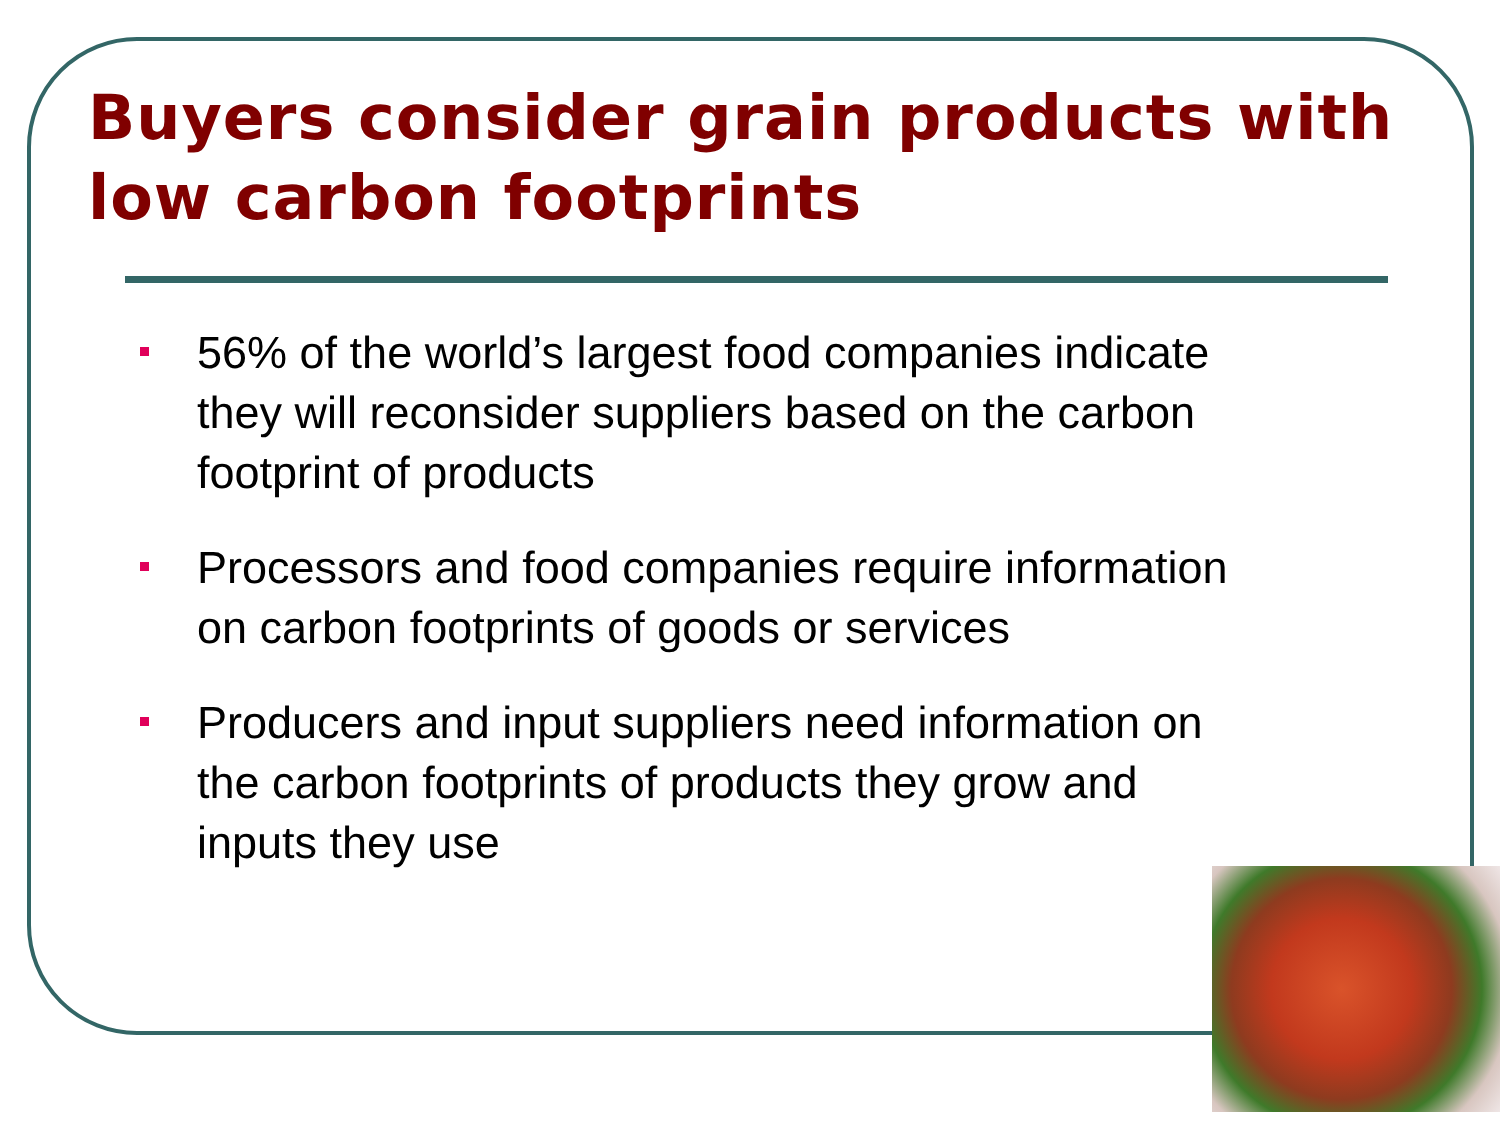Buyers consider grain products with low carbon footprints
56% of the world’s largest food companies indicate they will reconsider suppliers based on the carbon footprint of products
Processors and food companies require information on carbon footprints of goods or services
Producers and input suppliers need information on the carbon footprints of products they grow and inputs they use